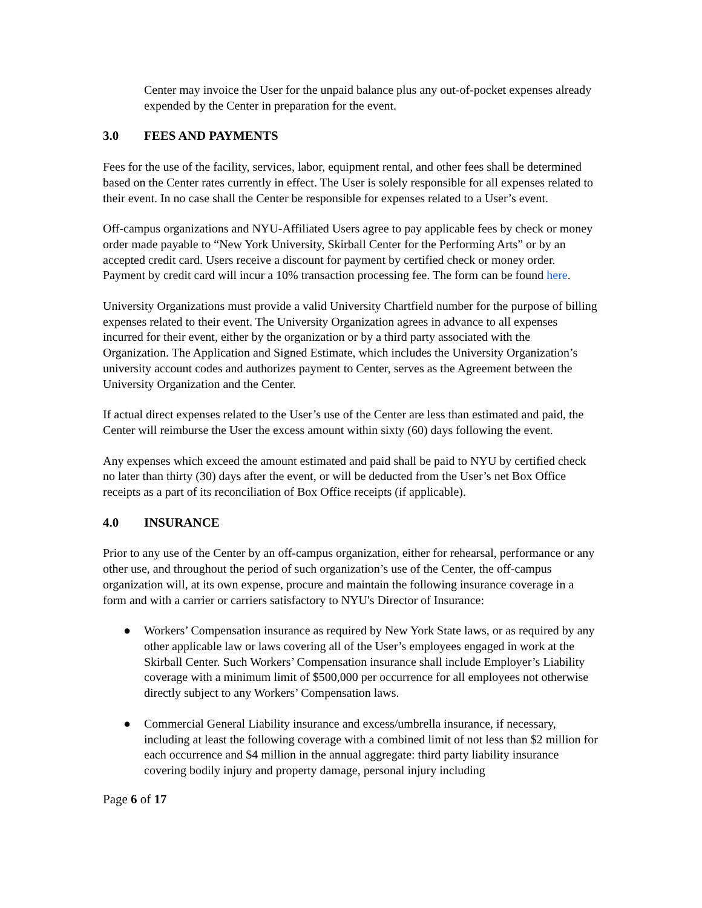Center may invoice the User for the unpaid balance plus any out-of-pocket expenses already expended by the Center in preparation for the event.
3.0 FEES AND PAYMENTS
Fees for the use of the facility, services, labor, equipment rental, and other fees shall be determined based on the Center rates currently in effect. The User is solely responsible for all expenses related to their event. In no case shall the Center be responsible for expenses related to a User’s event.
Off-campus organizations and NYU-Affiliated Users agree to pay applicable fees by check or money order made payable to “New York University, Skirball Center for the Performing Arts” or by an accepted credit card. Users receive a discount for payment by certified check or money order. Payment by credit card will incur a 10% transaction processing fee. The form can be found here.
University Organizations must provide a valid University Chartfield number for the purpose of billing expenses related to their event. The University Organization agrees in advance to all expenses incurred for their event, either by the organization or by a third party associated with the Organization. The Application and Signed Estimate, which includes the University Organization’s university account codes and authorizes payment to Center, serves as the Agreement between the University Organization and the Center.
If actual direct expenses related to the User’s use of the Center are less than estimated and paid, the Center will reimburse the User the excess amount within sixty (60) days following the event.
Any expenses which exceed the amount estimated and paid shall be paid to NYU by certified check no later than thirty (30) days after the event, or will be deducted from the User’s net Box Office receipts as a part of its reconciliation of Box Office receipts (if applicable).
4.0 INSURANCE
Prior to any use of the Center by an off-campus organization, either for rehearsal, performance or any other use, and throughout the period of such organization’s use of the Center, the off-campus organization will, at its own expense, procure and maintain the following insurance coverage in a form and with a carrier or carriers satisfactory to NYU's Director of Insurance:
● Workers’ Compensation insurance as required by New York State laws, or as required by any other applicable law or laws covering all of the User’s employees engaged in work at the Skirball Center. Such Workers’ Compensation insurance shall include Employer’s Liability coverage with a minimum limit of $500,000 per occurrence for all employees not otherwise directly subject to any Workers’ Compensation laws.
● Commercial General Liability insurance and excess/umbrella insurance, if necessary, including at least the following coverage with a combined limit of not less than $2 million for each occurrence and $4 million in the annual aggregate: third party liability insurance covering bodily injury and property damage, personal injury including
Page 6 of 17